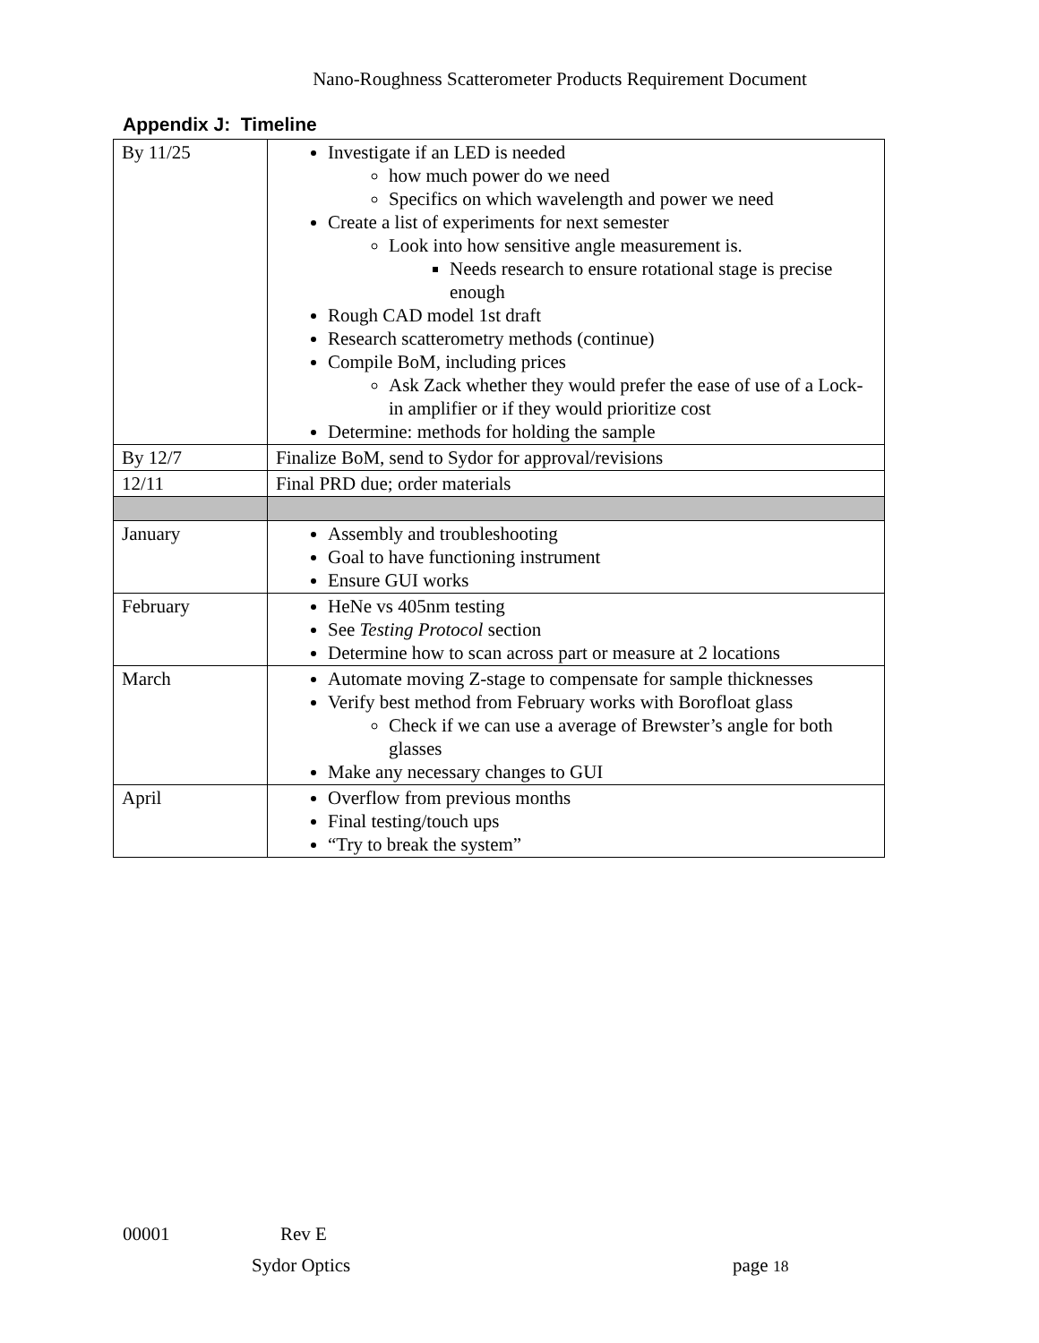Nano-Roughness Scatterometer Products Requirement Document
Appendix J: Timeline
| By 11/25 | Investigate if an LED is needed how much power do we need Specifics on which wavelength and power we need Create a list of experiments for next semester Look into how sensitive angle measurement is. Needs research to ensure rotational stage is precise enough Rough CAD model 1st draft Research scatterometry methods (continue) Compile BoM, including prices Ask Zack whether they would prefer the ease of use of a Lock-in amplifier or if they would prioritize cost Determine: methods for holding the sample |
| By 12/7 | Finalize BoM, send to Sydor for approval/revisions |
| 12/11 | Final PRD due; order materials |
| January | Assembly and troubleshooting Goal to have functioning instrument Ensure GUI works |
| February | HeNe vs 405nm testing See Testing Protocol section Determine how to scan across part or measure at 2 locations |
| March | Automate moving Z-stage to compensate for sample thicknesses Verify best method from February works with Borofloat glass Check if we can use a average of Brewster’s angle for both glasses Make any necessary changes to GUI |
| April | Overflow from previous months Final testing/touch ups “Try to break the system” |
00001 Rev E
Sydor Optics page 18